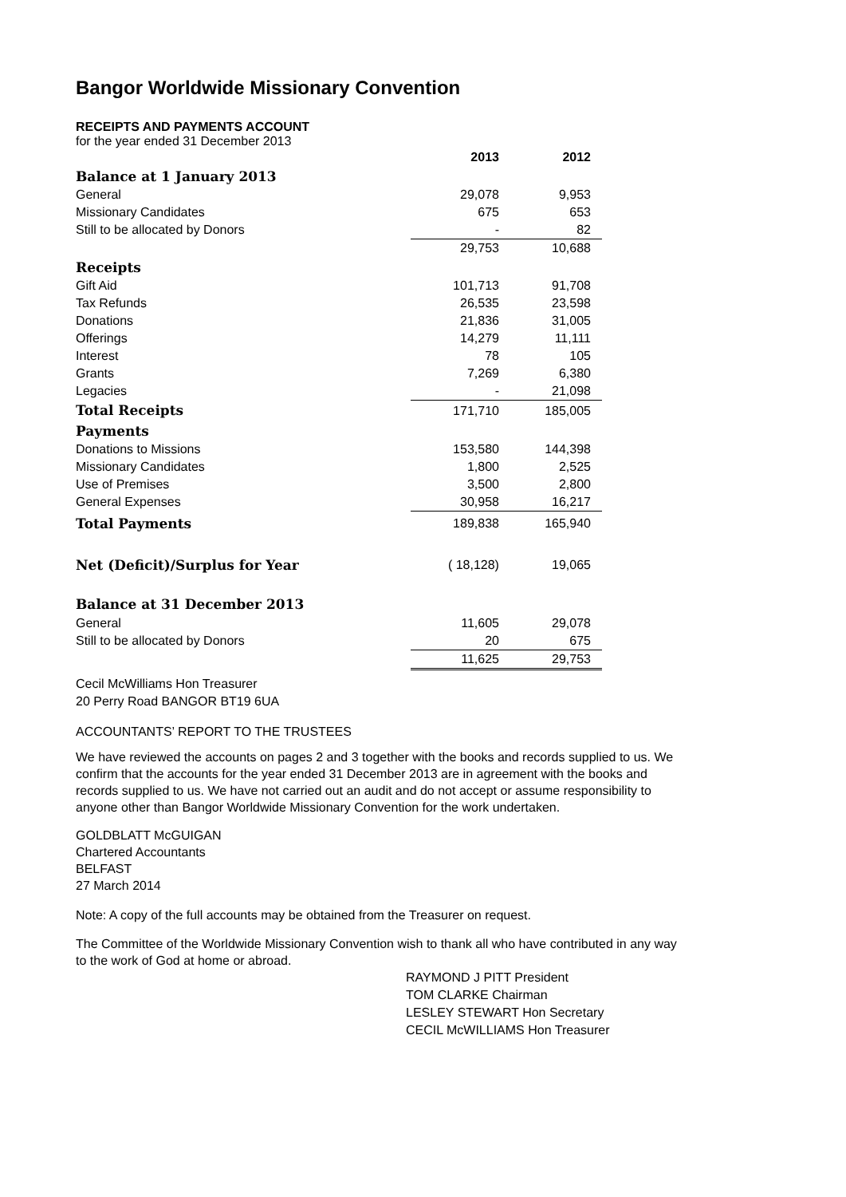Bangor Worldwide Missionary Convention
RECEIPTS AND PAYMENTS ACCOUNT
for the year ended 31 December 2013
| | 2013 | 2012 |
| --- | --- | --- |
| Balance at 1 January 2013 | | |
| General | 29,078 | 9,953 |
| Missionary Candidates | 675 | 653 |
| Still to be allocated by Donors | - | 82 |
| | 29,753 | 10,688 |
| Receipts | | |
| Gift Aid | 101,713 | 91,708 |
| Tax Refunds | 26,535 | 23,598 |
| Donations | 21,836 | 31,005 |
| Offerings | 14,279 | 11,111 |
| Interest | 78 | 105 |
| Grants | 7,269 | 6,380 |
| Legacies | - | 21,098 |
| Total Receipts | 171,710 | 185,005 |
| Payments | | |
| Donations to Missions | 153,580 | 144,398 |
| Missionary Candidates | 1,800 | 2,525 |
| Use of Premises | 3,500 | 2,800 |
| General Expenses | 30,958 | 16,217 |
| Total Payments | 189,838 | 165,940 |
| Net (Deficit)/Surplus for Year | ( 18,128) | 19,065 |
| Balance at 31 December 2013 | | |
| General | 11,605 | 29,078 |
| Still to be allocated by Donors | 20 | 675 |
| | 11,625 | 29,753 |
Cecil McWilliams Hon Treasurer
20 Perry Road BANGOR BT19 6UA
ACCOUNTANTS’ REPORT TO THE TRUSTEES
We have reviewed the accounts on pages 2 and 3 together with the books and records supplied to us. We confirm that the accounts for the year ended 31 December 2013 are in agreement with the books and records supplied to us. We have not carried out an audit and do not accept or assume responsibility to anyone other than Bangor Worldwide Missionary Convention for the work undertaken.
GOLDBLATT McGUIGAN
Chartered Accountants
BELFAST
27 March 2014
Note: A copy of the full accounts may be obtained from the Treasurer on request.
The Committee of the Worldwide Missionary Convention wish to thank all who have contributed in any way to the work of God at home or abroad.
RAYMOND J PITT President
TOM CLARKE Chairman
LESLEY STEWART Hon Secretary
CECIL McWILLIAMS Hon Treasurer